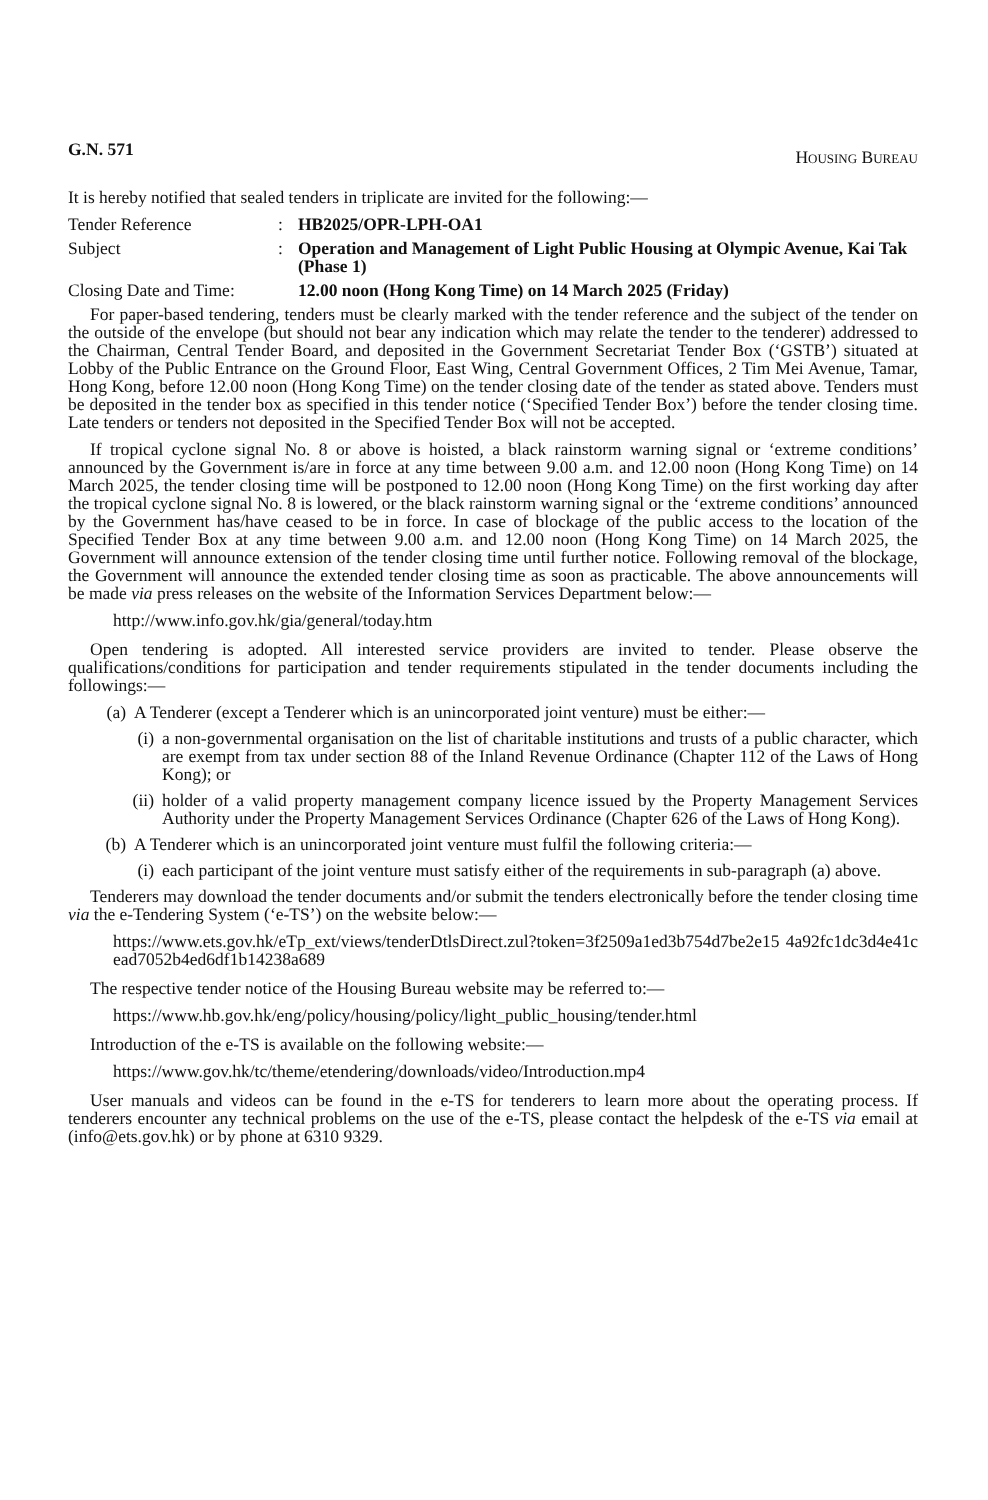G.N. 571 HOUSING BUREAU
It is hereby notified that sealed tenders in triplicate are invited for the following:—
Tender Reference : HB2025/OPR-LPH-OA1
Subject : Operation and Management of Light Public Housing at Olympic Avenue, Kai Tak (Phase 1)
Closing Date and Time:
12.00 noon (Hong Kong Time) on 14 March 2025 (Friday)
For paper-based tendering, tenders must be clearly marked with the tender reference and the subject of the tender on the outside of the envelope (but should not bear any indication which may relate the tender to the tenderer) addressed to the Chairman, Central Tender Board, and deposited in the Government Secretariat Tender Box (‘GSTB’) situated at Lobby of the Public Entrance on the Ground Floor, East Wing, Central Government Offices, 2 Tim Mei Avenue, Tamar, Hong Kong, before 12.00 noon (Hong Kong Time) on the tender closing date of the tender as stated above. Tenders must be deposited in the tender box as specified in this tender notice (‘Specified Tender Box’) before the tender closing time. Late tenders or tenders not deposited in the Specified Tender Box will not be accepted.
If tropical cyclone signal No. 8 or above is hoisted, a black rainstorm warning signal or ‘extreme conditions’ announced by the Government is/are in force at any time between 9.00 a.m. and 12.00 noon (Hong Kong Time) on 14 March 2025, the tender closing time will be postponed to 12.00 noon (Hong Kong Time) on the first working day after the tropical cyclone signal No. 8 is lowered, or the black rainstorm warning signal or the ‘extreme conditions’ announced by the Government has/have ceased to be in force. In case of blockage of the public access to the location of the Specified Tender Box at any time between 9.00 a.m. and 12.00 noon (Hong Kong Time) on 14 March 2025, the Government will announce extension of the tender closing time until further notice. Following removal of the blockage, the Government will announce the extended tender closing time as soon as practicable. The above announcements will be made via press releases on the website of the Information Services Department below:—
http://www.info.gov.hk/gia/general/today.htm
Open tendering is adopted. All interested service providers are invited to tender. Please observe the qualifications/conditions for participation and tender requirements stipulated in the tender documents including the followings:—
(a) A Tenderer (except a Tenderer which is an unincorporated joint venture) must be either:—
(i) a non-governmental organisation on the list of charitable institutions and trusts of a public character, which are exempt from tax under section 88 of the Inland Revenue Ordinance (Chapter 112 of the Laws of Hong Kong); or
(ii) holder of a valid property management company licence issued by the Property Management Services Authority under the Property Management Services Ordinance (Chapter 626 of the Laws of Hong Kong).
(b) A Tenderer which is an unincorporated joint venture must fulfil the following criteria:—
(i) each participant of the joint venture must satisfy either of the requirements in sub-paragraph (a) above.
Tenderers may download the tender documents and/or submit the tenders electronically before the tender closing time via the e-Tendering System (‘e-TS’) on the website below:—
https://www.ets.gov.hk/eTp_ext/views/tenderDtlsDirect.zul?token=3f2509a1ed3b754d7be2e15 4a92fc1dc3d4e41cead7052b4ed6df1b14238a689
The respective tender notice of the Housing Bureau website may be referred to:—
https://www.hb.gov.hk/eng/policy/housing/policy/light_public_housing/tender.html
Introduction of the e-TS is available on the following website:—
https://www.gov.hk/tc/theme/etendering/downloads/video/Introduction.mp4
User manuals and videos can be found in the e-TS for tenderers to learn more about the operating process. If tenderers encounter any technical problems on the use of the e-TS, please contact the helpdesk of the e-TS via email at (info@ets.gov.hk) or by phone at 6310 9329.